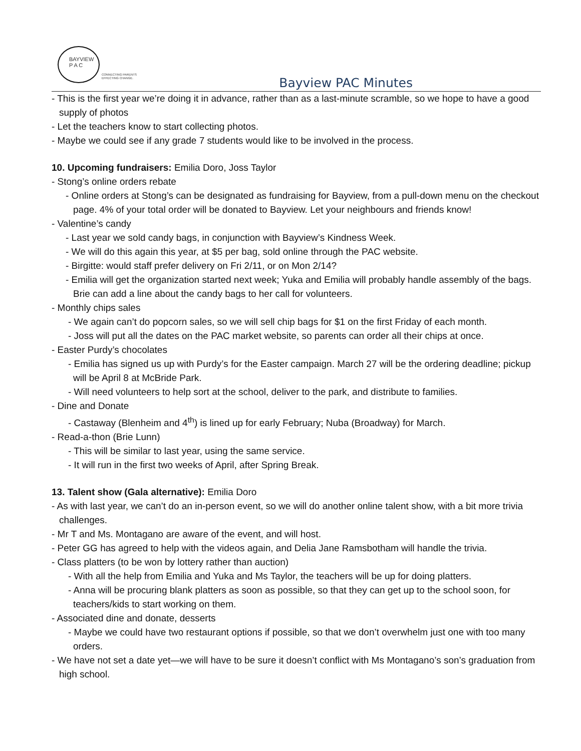BAYVIEW
P A C
CONNECTING PARENTS
EFFECTING CHANGE.
Bayview PAC Minutes
- This is the first year we’re doing it in advance, rather than as a last-minute scramble, so we hope to have a good supply of photos
- Let the teachers know to start collecting photos.
- Maybe we could see if any grade 7 students would like to be involved in the process.
10. Upcoming fundraisers: Emilia Doro, Joss Taylor
- Stong’s online orders rebate
- Online orders at Stong’s can be designated as fundraising for Bayview, from a pull-down menu on the checkout page. 4% of your total order will be donated to Bayview. Let your neighbours and friends know!
- Valentine’s candy
- Last year we sold candy bags, in conjunction with Bayview’s Kindness Week.
- We will do this again this year, at $5 per bag, sold online through the PAC website.
- Birgitte: would staff prefer delivery on Fri 2/11, or on Mon 2/14?
- Emilia will get the organization started next week; Yuka and Emilia will probably handle assembly of the bags. Brie can add a line about the candy bags to her call for volunteers.
- Monthly chips sales
- We again can’t do popcorn sales, so we will sell chip bags for $1 on the first Friday of each month.
- Joss will put all the dates on the PAC market website, so parents can order all their chips at once.
- Easter Purdy’s chocolates
- Emilia has signed us up with Purdy’s for the Easter campaign. March 27 will be the ordering deadline; pickup will be April 8 at McBride Park.
- Will need volunteers to help sort at the school, deliver to the park, and distribute to families.
- Dine and Donate
- Castaway (Blenheim and 4<sup>th</sup>) is lined up for early February; Nuba (Broadway) for March.
- Read-a-thon (Brie Lunn)
- This will be similar to last year, using the same service.
- It will run in the first two weeks of April, after Spring Break.
13. Talent show (Gala alternative): Emilia Doro
- As with last year, we can’t do an in-person event, so we will do another online talent show, with a bit more trivia challenges.
- Mr T and Ms. Montagano are aware of the event, and will host.
- Peter GG has agreed to help with the videos again, and Delia Jane Ramsbotham will handle the trivia.
- Class platters (to be won by lottery rather than auction)
- With all the help from Emilia and Yuka and Ms Taylor, the teachers will be up for doing platters.
- Anna will be procuring blank platters as soon as possible, so that they can get up to the school soon, for teachers/kids to start working on them.
- Associated dine and donate, desserts
- Maybe we could have two restaurant options if possible, so that we don’t overwhelm just one with too many orders.
- We have not set a date yet—we will have to be sure it doesn’t conflict with Ms Montagano’s son’s graduation from high school.